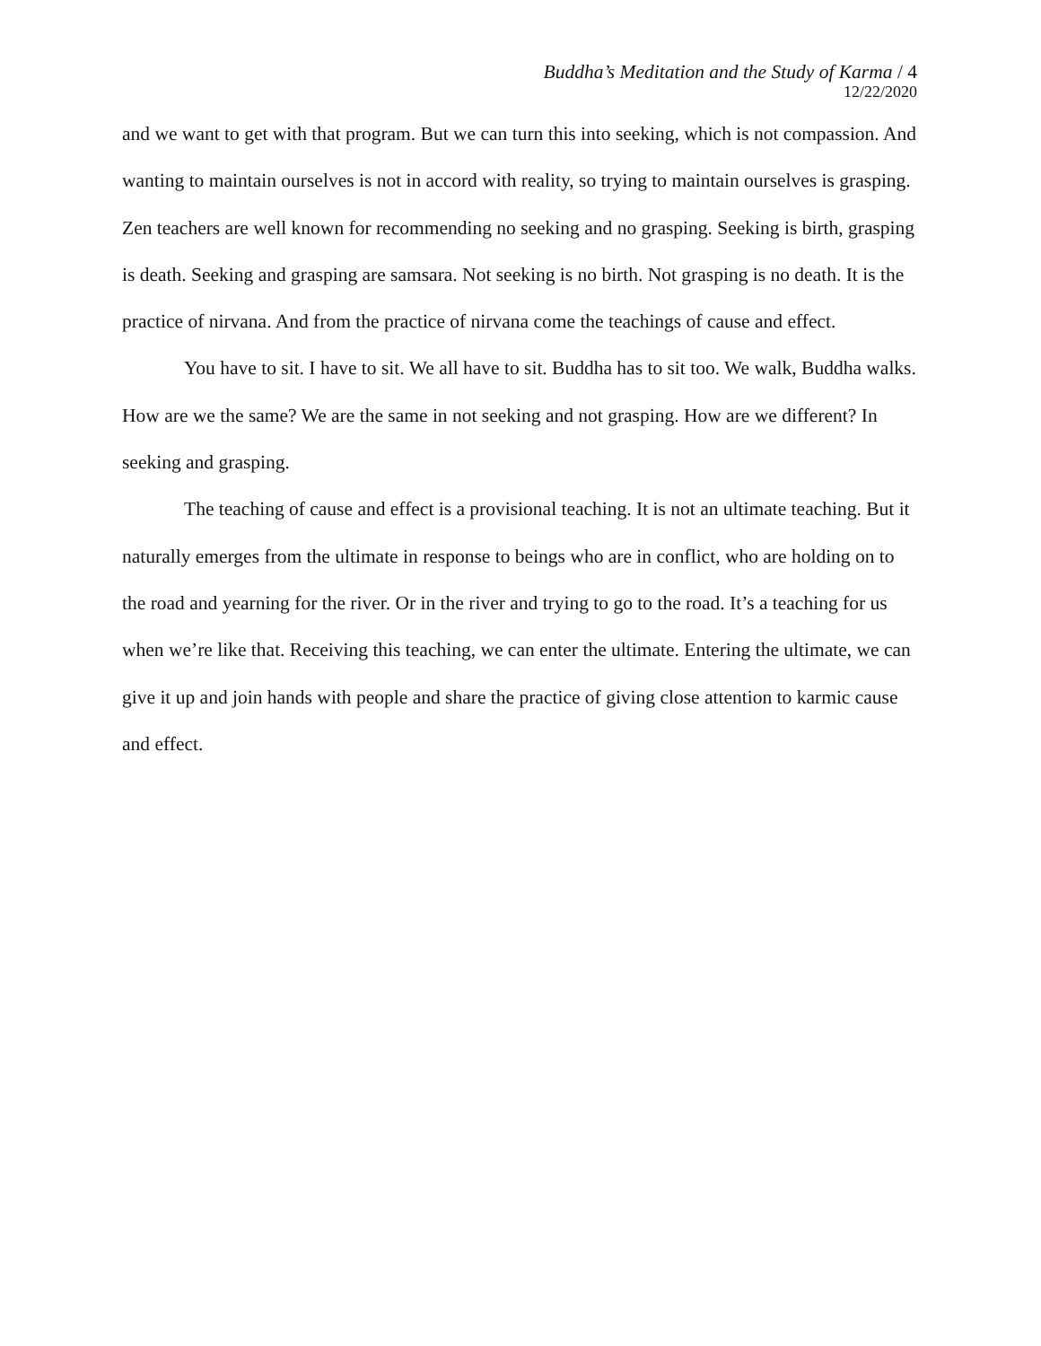Buddha’s Meditation and the Study of Karma / 4
12/22/2020
and we want to get with that program. But we can turn this into seeking, which is not compassion. And wanting to maintain ourselves is not in accord with reality, so trying to maintain ourselves is grasping. Zen teachers are well known for recommending no seeking and no grasping. Seeking is birth, grasping is death. Seeking and grasping are samsara. Not seeking is no birth. Not grasping is no death. It is the practice of nirvana. And from the practice of nirvana come the teachings of cause and effect.
You have to sit. I have to sit. We all have to sit. Buddha has to sit too. We walk, Buddha walks. How are we the same? We are the same in not seeking and not grasping. How are we different? In seeking and grasping.
The teaching of cause and effect is a provisional teaching. It is not an ultimate teaching. But it naturally emerges from the ultimate in response to beings who are in conflict, who are holding on to the road and yearning for the river. Or in the river and trying to go to the road. It’s a teaching for us when we’re like that. Receiving this teaching, we can enter the ultimate. Entering the ultimate, we can give it up and join hands with people and share the practice of giving close attention to karmic cause and effect.